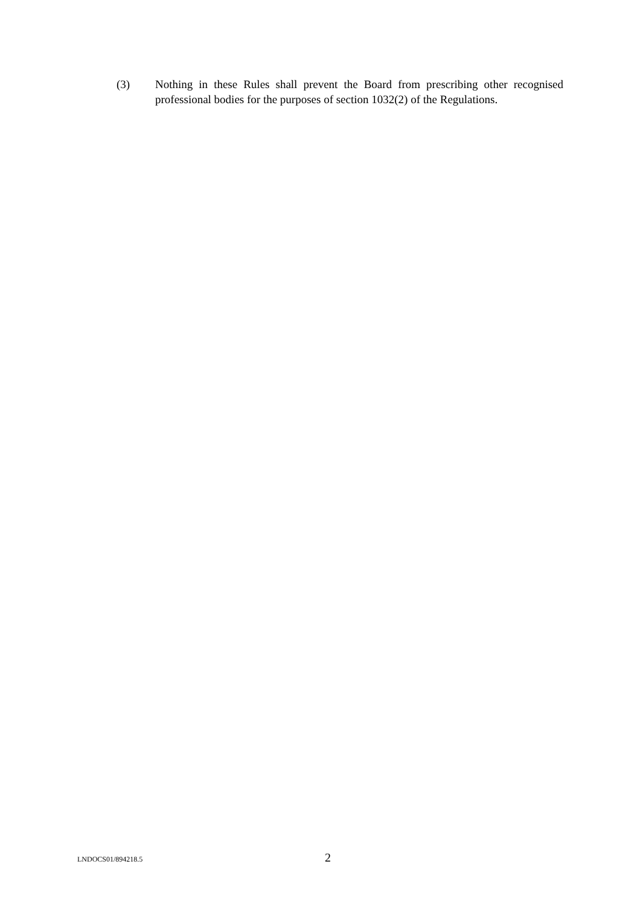(3) Nothing in these Rules shall prevent the Board from prescribing other recognised professional bodies for the purposes of section 1032(2) of the Regulations.
LNDOCS01/894218.5 2